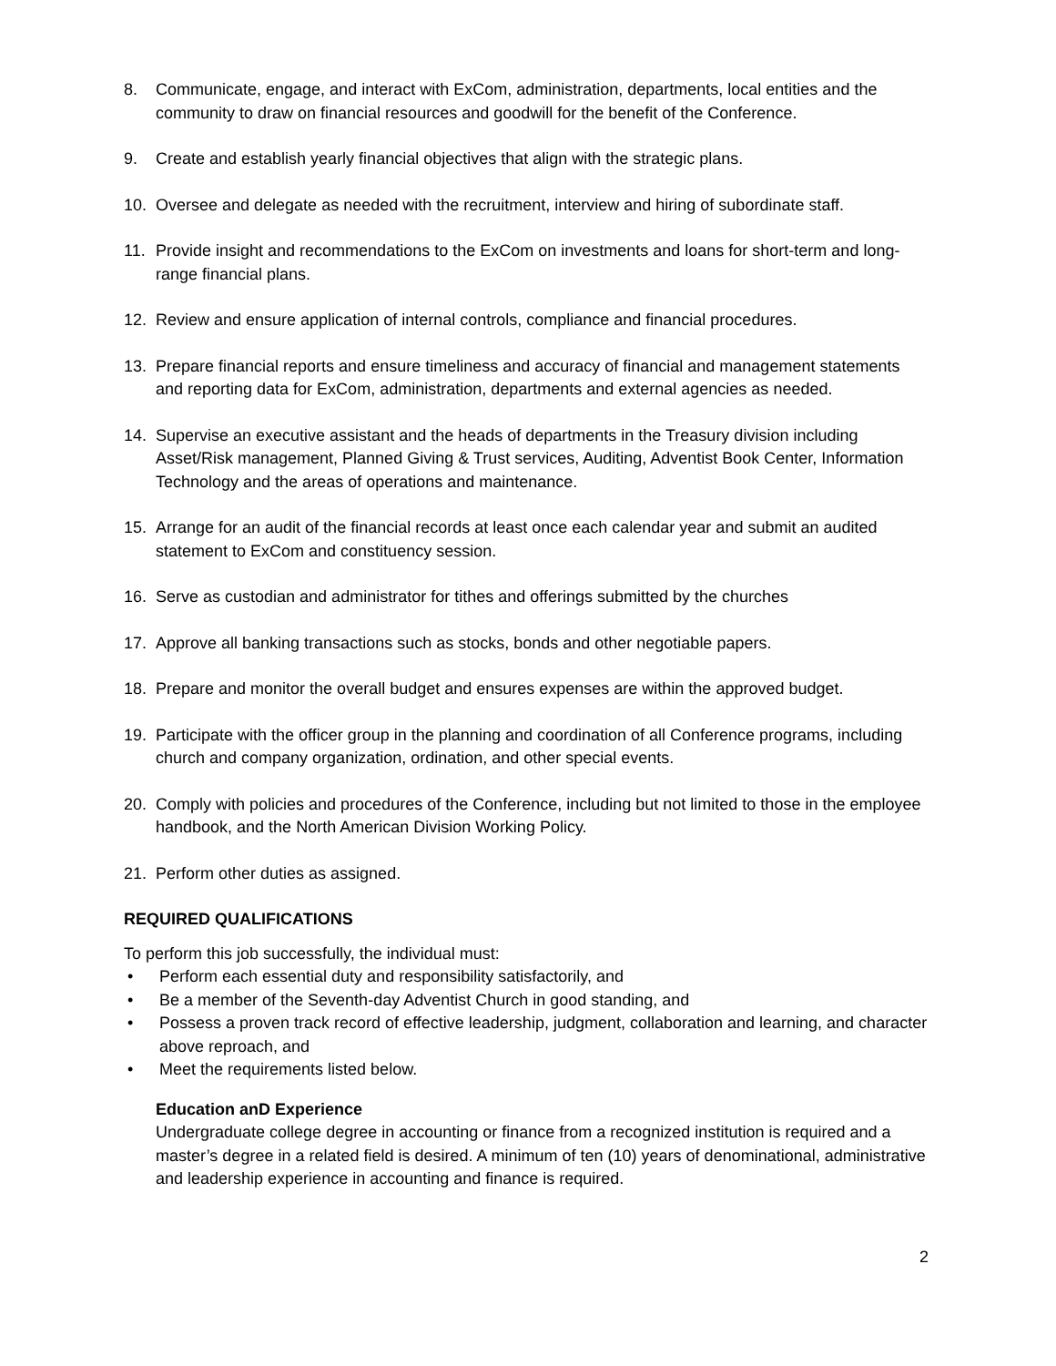8. Communicate, engage, and interact with ExCom, administration, departments, local entities and the community to draw on financial resources and goodwill for the benefit of the Conference.
9. Create and establish yearly financial objectives that align with the strategic plans.
10. Oversee and delegate as needed with the recruitment, interview and hiring of subordinate staff.
11. Provide insight and recommendations to the ExCom on investments and loans for short-term and long-range financial plans.
12. Review and ensure application of internal controls, compliance and financial procedures.
13. Prepare financial reports and ensure timeliness and accuracy of financial and management statements and reporting data for ExCom, administration, departments and external agencies as needed.
14. Supervise an executive assistant and the heads of departments in the Treasury division including Asset/Risk management, Planned Giving & Trust services, Auditing, Adventist Book Center, Information Technology and the areas of operations and maintenance.
15. Arrange for an audit of the financial records at least once each calendar year and submit an audited statement to ExCom and constituency session.
16. Serve as custodian and administrator for tithes and offerings submitted by the churches
17. Approve all banking transactions such as stocks, bonds and other negotiable papers.
18. Prepare and monitor the overall budget and ensures expenses are within the approved budget.
19. Participate with the officer group in the planning and coordination of all Conference programs, including church and company organization, ordination, and other special events.
20. Comply with policies and procedures of the Conference, including but not limited to those in the employee handbook, and the North American Division Working Policy.
21. Perform other duties as assigned.
REQUIRED QUALIFICATIONS
To perform this job successfully, the individual must:
• Perform each essential duty and responsibility satisfactorily, and
• Be a member of the Seventh-day Adventist Church in good standing, and
• Possess a proven track record of effective leadership, judgment, collaboration and learning, and character above reproach, and
• Meet the requirements listed below.
Education anD Experience
Undergraduate college degree in accounting or finance from a recognized institution is required and a master’s degree in a related field is desired. A minimum of ten (10) years of denominational, administrative and leadership experience in accounting and finance is required.
2